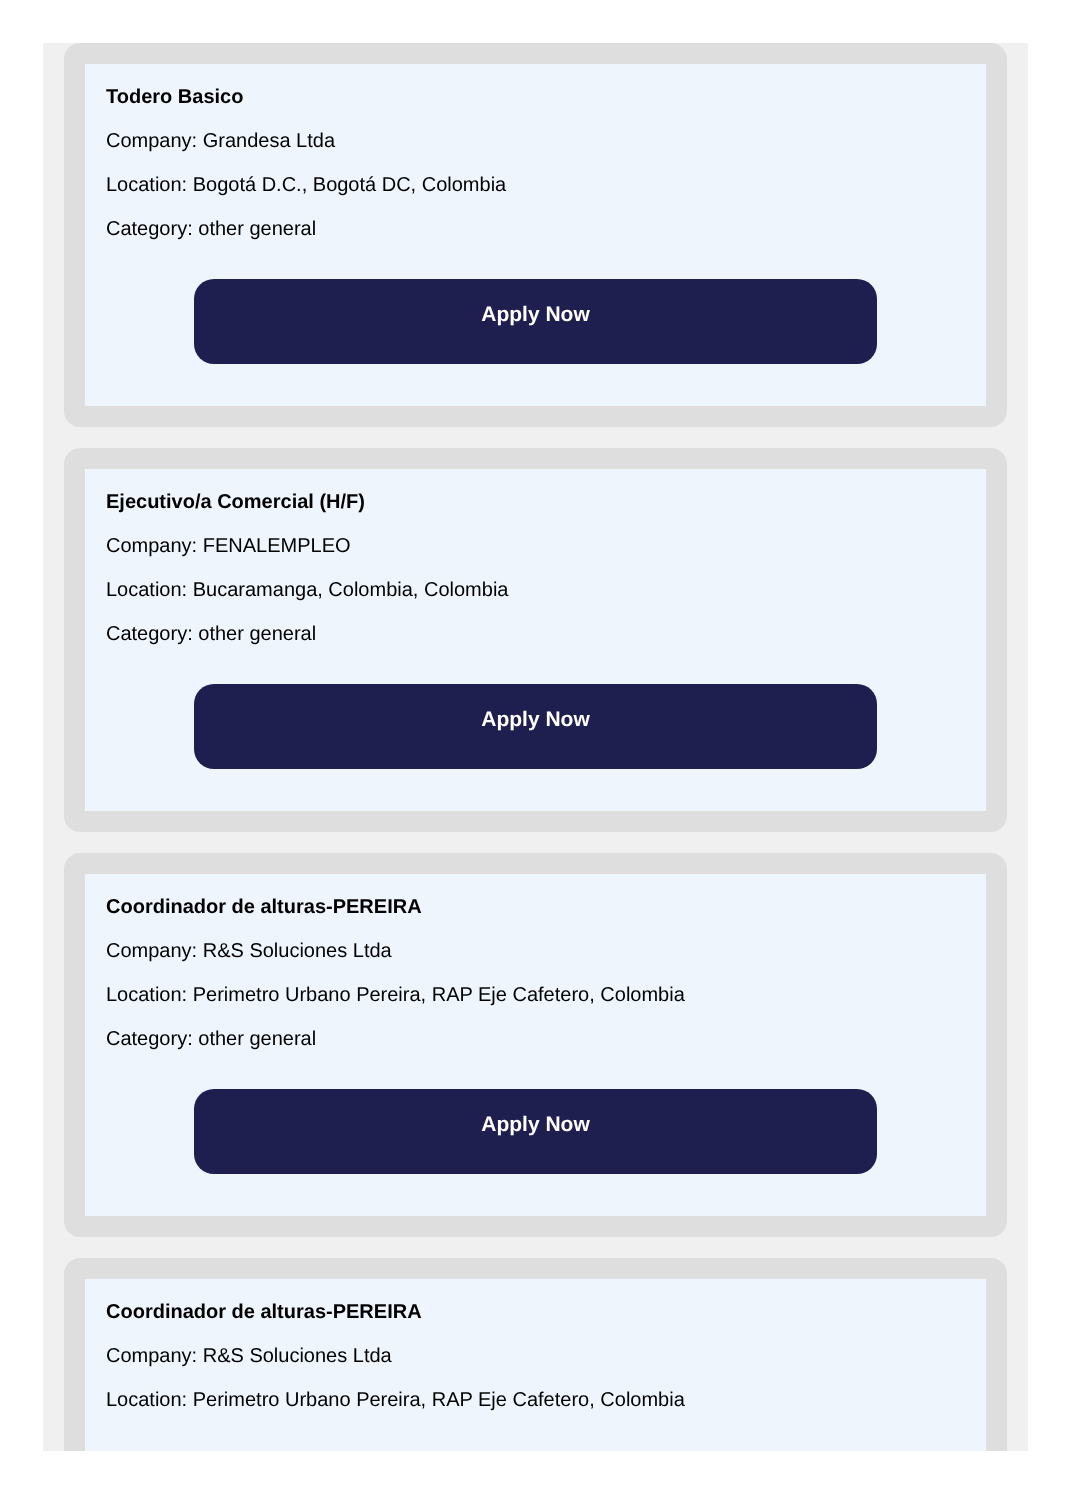Todero Basico
Company: Grandesa Ltda
Location: Bogotá D.C., Bogotá DC, Colombia
Category: other general
Apply Now
Ejecutivo/a Comercial (H/F)
Company: FENALEMPLEO
Location: Bucaramanga, Colombia, Colombia
Category: other general
Apply Now
Coordinador de alturas-PEREIRA
Company: R&S Soluciones Ltda
Location: Perimetro Urbano Pereira, RAP Eje Cafetero, Colombia
Category: other general
Apply Now
Coordinador de alturas-PEREIRA
Company: R&S Soluciones Ltda
Location: Perimetro Urbano Pereira, RAP Eje Cafetero, Colombia